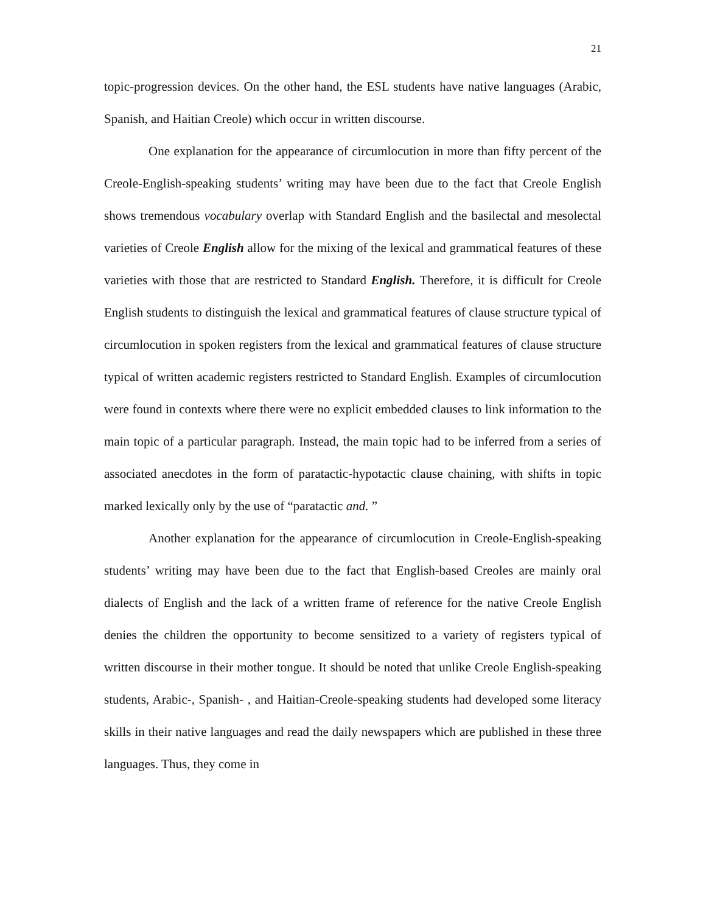21
topic-progression devices. On the other hand, the ESL students have native languages (Arabic, Spanish, and Haitian Creole) which occur in written discourse.
One explanation for the appearance of circumlocution in more than fifty percent of the Creole-English-speaking students’ writing may have been due to the fact that Creole English shows tremendous vocabulary overlap with Standard English and the basilectal and mesolectal varieties of Creole English allow for the mixing of the lexical and grammatical features of these varieties with those that are restricted to Standard English. Therefore, it is difficult for Creole English students to distinguish the lexical and grammatical features of clause structure typical of circumlocution in spoken registers from the lexical and grammatical features of clause structure typical of written academic registers restricted to Standard English. Examples of circumlocution were found in contexts where there were no explicit embedded clauses to link information to the main topic of a particular paragraph. Instead, the main topic had to be inferred from a series of associated anecdotes in the form of paratactic-hypotactic clause chaining, with shifts in topic marked lexically only by the use of “paratactic and. ”
Another explanation for the appearance of circumlocution in Creole-English-speaking students’ writing may have been due to the fact that English-based Creoles are mainly oral dialects of English and the lack of a written frame of reference for the native Creole English denies the children the opportunity to become sensitized to a variety of registers typical of written discourse in their mother tongue. It should be noted that unlike Creole English-speaking students, Arabic-, Spanish- , and Haitian-Creole-speaking students had developed some literacy skills in their native languages and read the daily newspapers which are published in these three languages. Thus, they come in